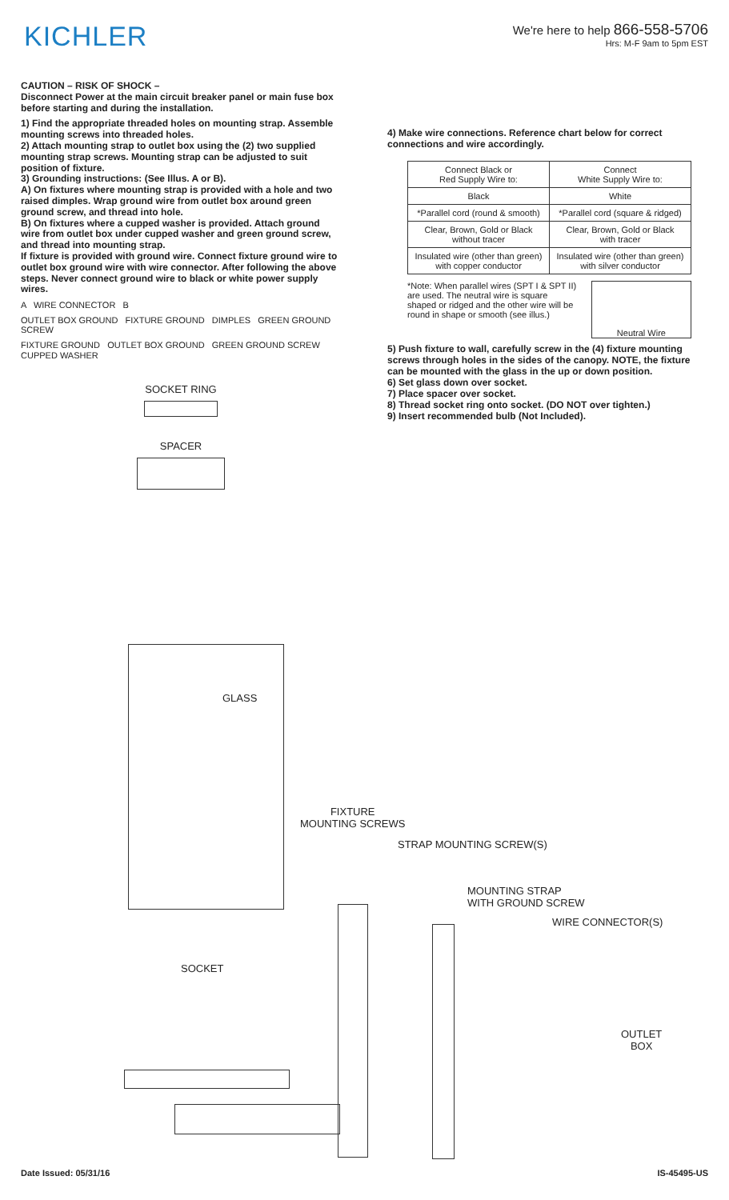KICHLER
We're here to help 866-558-5706
Hrs: M-F 9am to 5pm EST
CAUTION – RISK OF SHOCK –
Disconnect Power at the main circuit breaker panel or main fuse box before starting and during the installation.
1) Find the appropriate threaded holes on mounting strap. Assemble mounting screws into threaded holes.
2) Attach mounting strap to outlet box using the (2) two supplied mounting strap screws. Mounting strap can be adjusted to suit position of fixture.
3) Grounding instructions: (See Illus. A or B).
A) On fixtures where mounting strap is provided with a hole and two raised dimples. Wrap ground wire from outlet box around green ground screw, and thread into hole.
B) On fixtures where a cupped washer is provided. Attach ground wire from outlet box under cupped washer and green ground screw, and thread into mounting strap.
If fixture is provided with ground wire. Connect fixture ground wire to outlet box ground wire with wire connector. After following the above steps. Never connect ground wire to black or white power supply wires.
A WIRE CONNECTOR B
OUTLET BOX GROUND FIXTURE GROUND DIMPLES GREEN GROUND SCREW
FIXTURE GROUND OUTLET BOX GROUND GREEN GROUND SCREW CUPPED WASHER
SOCKET RING
SPACER
4) Make wire connections. Reference chart below for correct connections and wire accordingly.
| Connect Black or Red Supply Wire to: | Connect White Supply Wire to: |
| --- | --- |
| Black | White |
| *Parallel cord (round & smooth) | *Parallel cord (square & ridged) |
| Clear, Brown, Gold or Black without tracer | Clear, Brown, Gold or Black with tracer |
| Insulated wire (other than green) with copper conductor | Insulated wire (other than green) with silver conductor |
*Note: When parallel wires (SPT I & SPT II) are used. The neutral wire is square shaped or ridged and the other wire will be round in shape or smooth (see illus.)
Neutral Wire
5) Push fixture to wall, carefully screw in the (4) fixture mounting screws through holes in the sides of the canopy. NOTE, the fixture can be mounted with the glass in the up or down position.
6) Set glass down over socket.
7) Place spacer over socket.
8) Thread socket ring onto socket. (DO NOT over tighten.)
9) Insert recommended bulb (Not Included).
GLASS
FIXTURE
MOUNTING SCREWS
STRAP MOUNTING SCREW(S)
MOUNTING STRAP
WITH GROUND SCREW
WIRE CONNECTOR(S)
SOCKET
OUTLET
BOX
Date Issued: 05/31/16 IS-45495-US